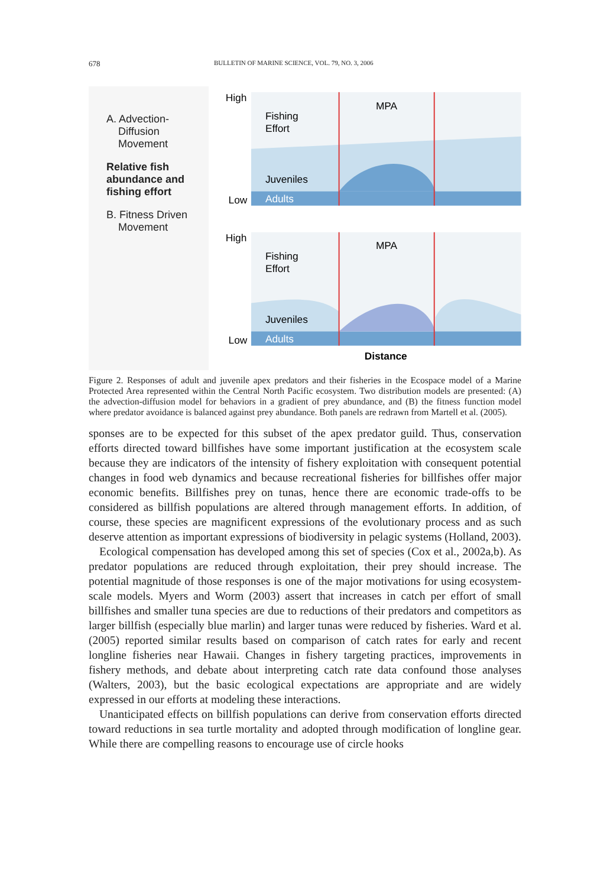678 BULLETIN OF MARINE SCIENCE, VOL. 79, NO. 3, 2006
A. Advection-
Diffusion
Movement
Relative fish
abundance and
fishing effort
B. Fitness Driven
Movement
High
Low
Fishing
Effort
Juveniles
Adults
MPA
High
Low
Fishing
Effort
Juveniles
Adults
MPA
Distance
Figure 2. Responses of adult and juvenile apex predators and their fisheries in the Ecospace model of a Marine Protected Area represented within the Central North Pacific ecosystem. Two distribution models are presented: (A) the advection-diffusion model for behaviors in a gradient of prey abundance, and (B) the fitness function model where predator avoidance is balanced against prey abundance. Both panels are redrawn from Martell et al. (2005).
sponses are to be expected for this subset of the apex predator guild. Thus, conservation efforts directed toward billfishes have some important justification at the ecosystem scale because they are indicators of the intensity of fishery exploitation with consequent potential changes in food web dynamics and because recreational fisheries for billfishes offer major economic benefits. Billfishes prey on tunas, hence there are economic trade-offs to be considered as billfish populations are altered through management efforts. In addition, of course, these species are magnificent expressions of the evolutionary process and as such deserve attention as important expressions of biodiversity in pelagic systems (Holland, 2003).
Ecological compensation has developed among this set of species (Cox et al., 2002a,b). As predator populations are reduced through exploitation, their prey should increase. The potential magnitude of those responses is one of the major motivations for using ecosystem-scale models. Myers and Worm (2003) assert that increases in catch per effort of small billfishes and smaller tuna species are due to reductions of their predators and competitors as larger billfish (especially blue marlin) and larger tunas were reduced by fisheries. Ward et al. (2005) reported similar results based on comparison of catch rates for early and recent longline fisheries near Hawaii. Changes in fishery targeting practices, improvements in fishery methods, and debate about interpreting catch rate data confound those analyses (Walters, 2003), but the basic ecological expectations are appropriate and are widely expressed in our efforts at modeling these interactions.
Unanticipated effects on billfish populations can derive from conservation efforts directed toward reductions in sea turtle mortality and adopted through modification of longline gear. While there are compelling reasons to encourage use of circle hooks